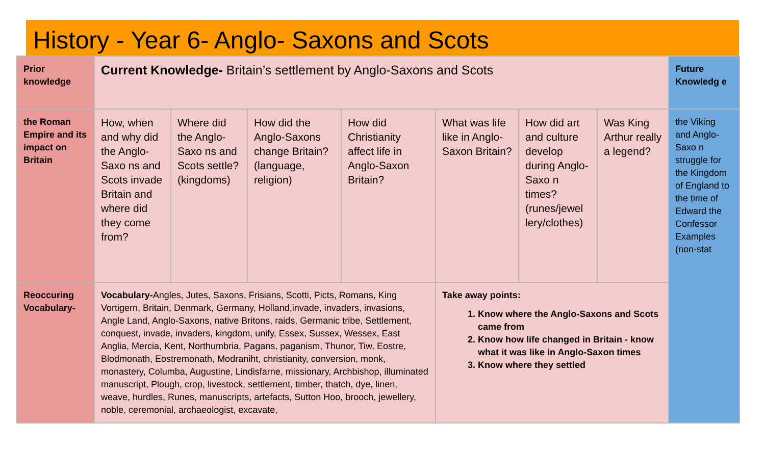History - Year 6- Anglo- Saxons and Scots
| Prior knowledge | Current Knowledge- Britain’s settlement by Anglo-Saxons and Scots | | | | | | | Future Knowledg e |
| the Roman Empire and its impact on Britain | How, when and why did the Anglo-Saxo ns and Scots invade Britain and where did they come from? | Where did the Anglo-Saxo ns and Scots settle? (kingdoms) | How did the Anglo-Saxons change Britain? (language, religion) | How did Christianity affect life in Anglo-Saxon Britain? | What was life like in Anglo-Saxon Britain? | How did art and culture develop during Anglo-Saxo n times? (runes/jewel lery/clothes) | Was King Arthur really a legend? | the Viking and Anglo-Saxo n struggle for the Kingdom of England to the time of Edward the Confessor Examples (non-stat |
| Reoccuring Vocabulary- | Vocabulary- Angles, Jutes, Saxons, Frisians, Scotti, Picts, Romans, King Vortigern, Britain, Denmark, Germany, Holland,invade, invaders, invasions, Angle Land, Anglo-Saxons, native Britons, raids, Germanic tribe, Settlement, conquest, invade, invaders, kingdom, unify, Essex, Sussex, Wessex, East Anglia, Mercia, Kent, Northumbria, Pagans, paganism, Thunor, Tiw, Eostre, Blodmonath, Eostremonath, Modraniht, christianity, conversion, monk, monastery, Columba, Augustine, Lindisfarne, missionary, Archbishop, illuminated manuscript, Plough, crop, livestock, settlement, timber, thatch, dye, linen, weave, hurdles, Runes, manuscripts, artefacts, Sutton Hoo, brooch, jewellery, noble, ceremonial, archaeologist, excavate, | | | | Take away points: 1. Know where the Anglo-Saxons and Scots came from 2. Know how life changed in Britain - know what it was like in Anglo-Saxon times 3. Know where they settled | | | |